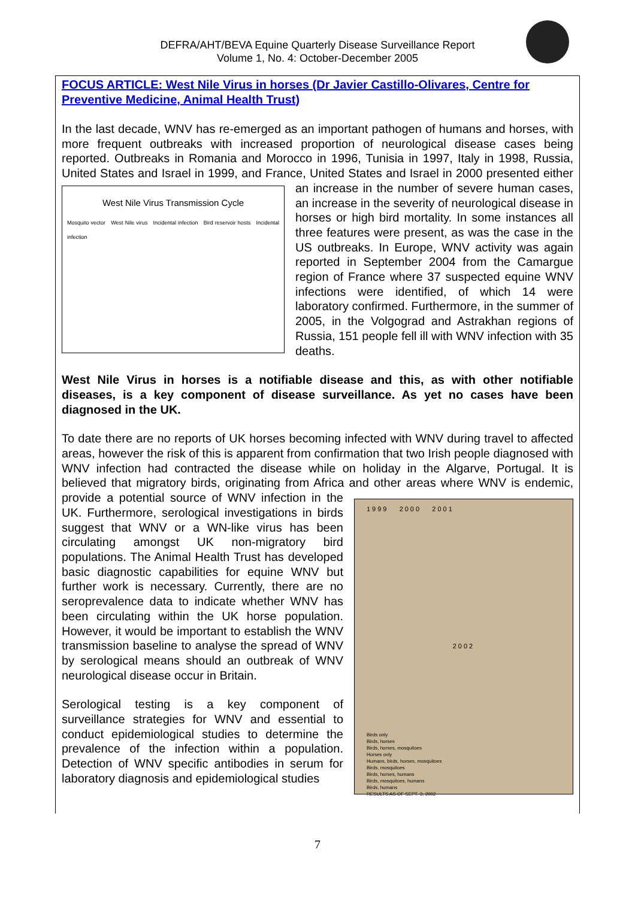DEFRA/AHT/BEVA Equine Quarterly Disease Surveillance Report
Volume 1, No. 4: October-December 2005
FOCUS ARTICLE: West Nile Virus in horses (Dr Javier Castillo-Olivares, Centre for Preventive Medicine, Animal Health Trust)
In the last decade, WNV has re-emerged as an important pathogen of humans and horses, with more frequent outbreaks with increased proportion of neurological disease cases being reported. Outbreaks in Romania and Morocco in 1996, Tunisia in 1997, Italy in 1998, Russia, United States and Israel in 1999, and France, United States and Israel in West Nile Virus Transmission Cycle
Mosquito vector West Nile virus Incidental infection Bird reservoir hosts Incidental infection 2000 presented either an increase in the number of severe human cases, an increase in the severity of neurological disease in horses or high bird mortality. In some instances all three features were present, as was the case in the US outbreaks. In Europe, WNV activity was again reported in September 2004 from the Camargue region of France where 37 suspected equine WNV infections were identified, of which 14 were laboratory confirmed. Furthermore, in the summer of 2005, in the Volgograd and Astrakhan regions of Russia, 151 people fell ill with WNV infection with 35 deaths.
West Nile Virus in horses is a notifiable disease and this, as with other notifiable diseases, is a key component of disease surveillance. As yet no cases have been diagnosed in the UK.
To date there are no reports of UK horses becoming infected with WNV during travel to affected areas, however the risk of this is apparent from confirmation that two Irish people diagnosed with WNV infection had contracted the disease while on holiday in the Algarve, Portugal. It is believed that migratory birds, originating from Africa and other areas where 1999 2000 2001
2002
Birds only
Birds, horses
Birds, horses, mosquitoes
Horses only
Humans, birds, horses, mosquitoes
Birds, mosquitoes
Birds, horses, humans
Birds, mosquitoes, humans
Birds, humans
RESULTS AS OF SEPT. 3, 2002 WNV is endemic, provide a potential source of WNV infection in the UK. Furthermore, serological investigations in birds suggest that WNV or a WN-like virus has been circulating amongst UK non-migratory bird populations. The Animal Health Trust has developed basic diagnostic capabilities for equine WNV but further work is necessary. Currently, there are no seroprevalence data to indicate whether WNV has been circulating within the UK horse population. However, it would be important to establish the WNV transmission baseline to analyse the spread of WNV by serological means should an outbreak of WNV neurological disease occur in Britain.
Serological testing is a key component of surveillance strategies for WNV and essential to conduct epidemiological studies to determine the prevalence of the infection within a population. Detection of WNV specific antibodies in serum for laboratory diagnosis and epidemiological studies
7